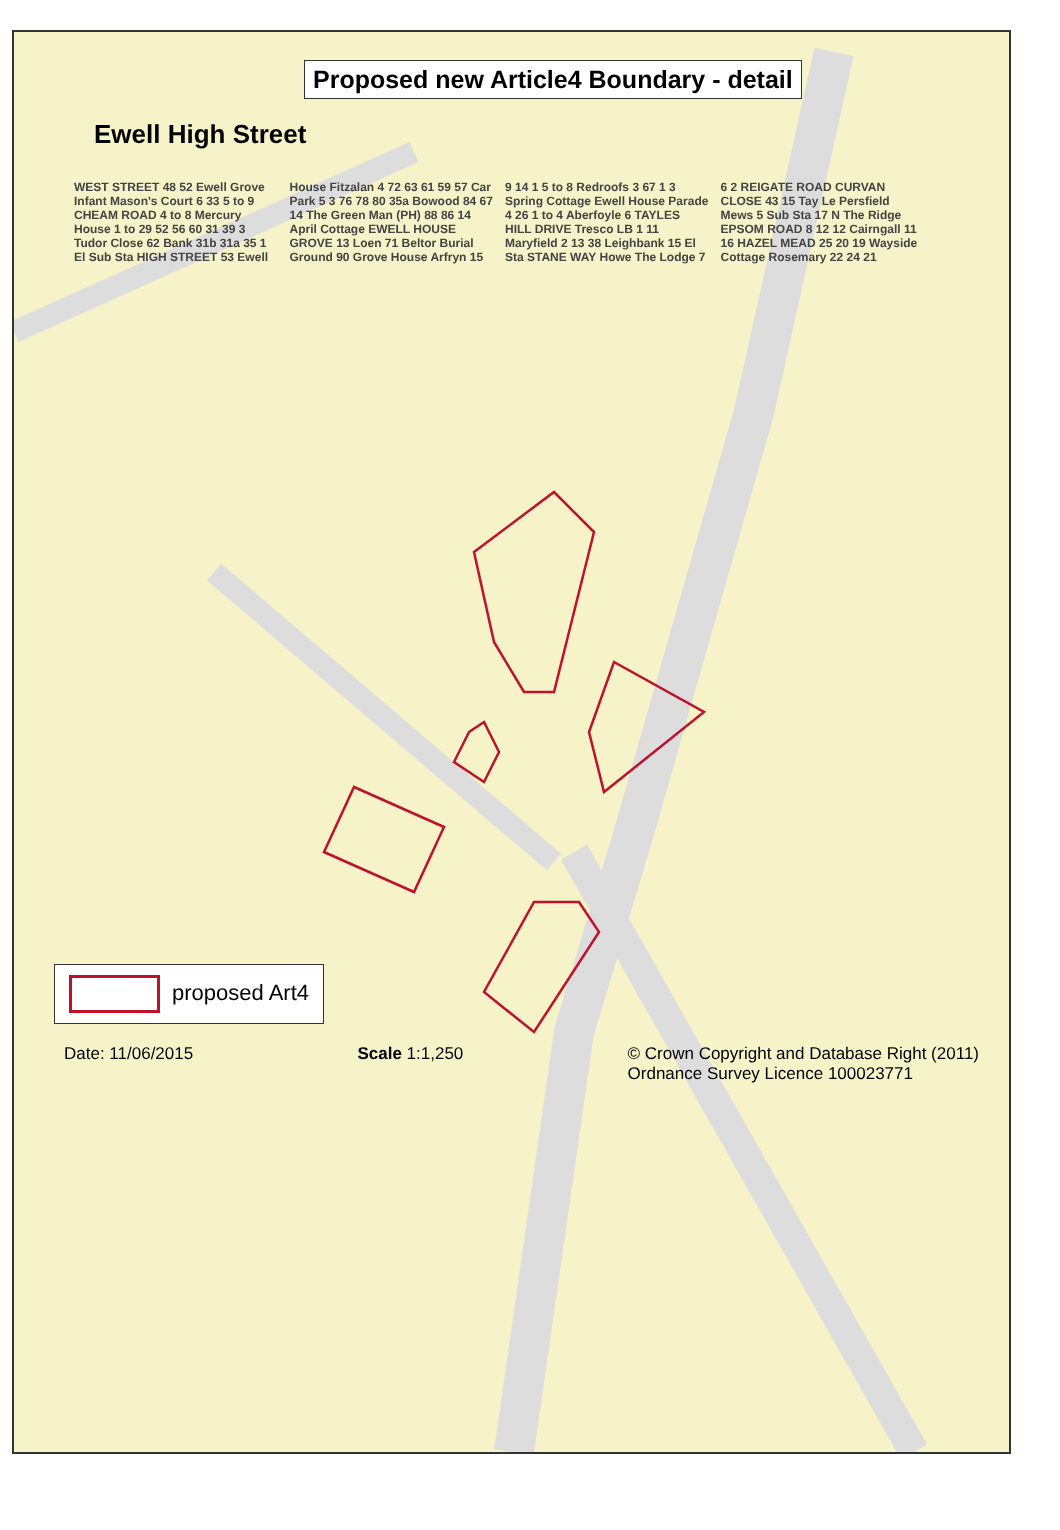Proposed new Article4 Boundary - detail
Ewell High Street
WEST STREET 48 52 Ewell Grove Infant Mason's Court 6 33 5 to 9 CHEAM ROAD 4 to 8 Mercury House 1 to 29 52 56 60 31 39 3 Tudor Close 62 Bank 31b 31a 35 1 El Sub Sta HIGH STREET 53 Ewell House Fitzalan 4 72 63 61 59 57 Car Park 5 3 76 78 80 35a Bowood 84 67 14 The Green Man (PH) 88 86 14 April Cottage EWELL HOUSE GROVE 13 Loen 71 Beltor Burial Ground 90 Grove House Arfryn 15 9 14 1 5 to 8 Redroofs 3 67 1 3 Spring Cottage Ewell House Parade 4 26 1 to 4 Aberfoyle 6 TAYLES HILL DRIVE Tresco LB 1 11 Maryfield 2 13 38 Leighbank 15 El Sta STANE WAY Howe The Lodge 7 6 2 REIGATE ROAD CURVAN CLOSE 43 15 Tay Le Persfield Mews 5 Sub Sta 17 N The Ridge EPSOM ROAD 8 12 12 Cairngall 11 16 HAZEL MEAD 25 20 19 Wayside Cottage Rosemary 22 24 21
proposed Art4
Date: 11/06/2015 Scale 1:1,250 © Crown Copyright and Database Right (2011)
Ordnance Survey Licence 100023771